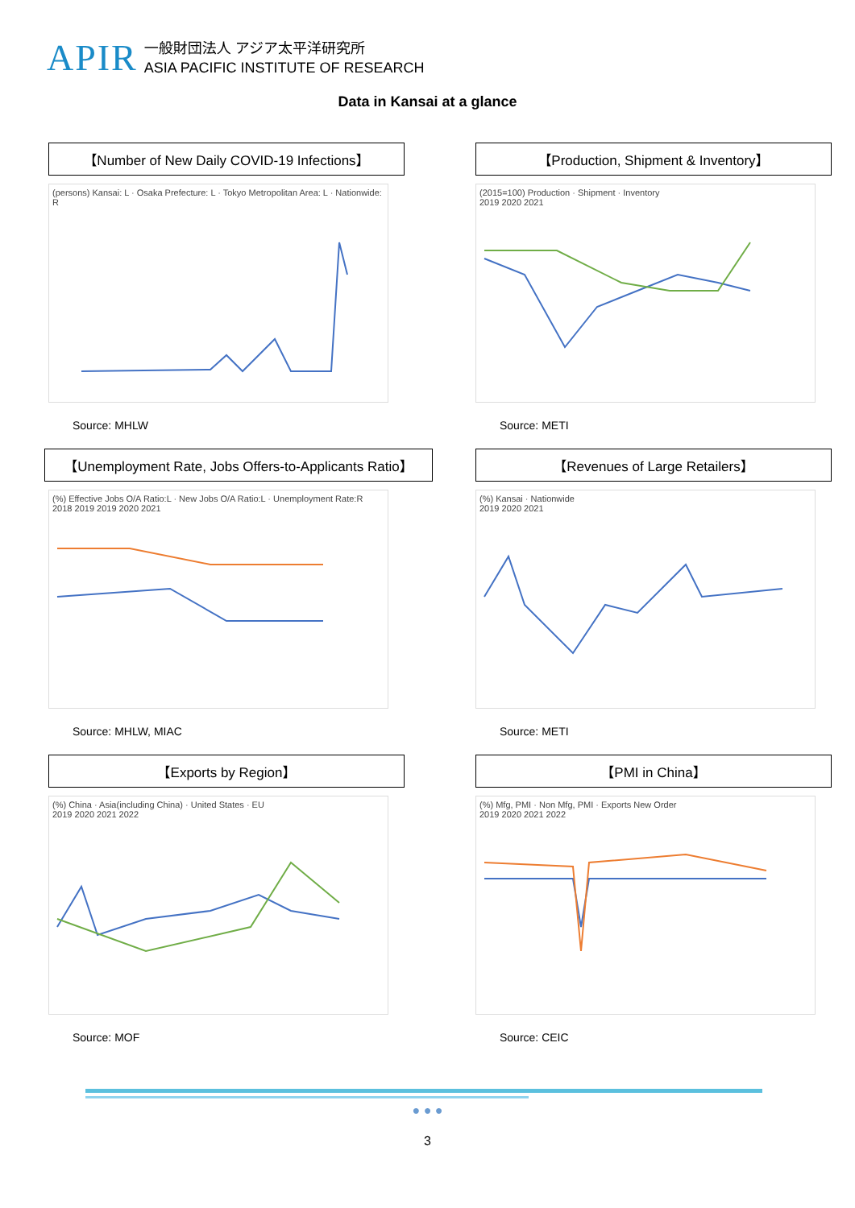APIR
一般財団法人 アジア太平洋研究所
ASIA PACIFIC INSTITUTE OF RESEARCH
Data in Kansai at a glance
【Number of New Daily COVID-19 Infections】
(persons) Kansai: L · Osaka Prefecture: L · Tokyo Metropolitan Area: L · Nationwide: R
Source: MHLW
【Production, Shipment & Inventory】
(2015=100) Production · Shipment · Inventory
2019 2020 2021
Source: METI
【Unemployment Rate, Jobs Offers-to-Applicants Ratio】
(%) Effective Jobs O/A Ratio:L · New Jobs O/A Ratio:L · Unemployment Rate:R
2018 2019 2019 2020 2021
Source: MHLW, MIAC
【Revenues of Large Retailers】
(%) Kansai · Nationwide
2019 2020 2021
Source: METI
【Exports by Region】
(%) China · Asia(including China) · United States · EU
2019 2020 2021 2022
Source: MOF
【PMI in China】
(%) Mfg, PMI · Non Mfg, PMI · Exports New Order
2019 2020 2021 2022
Source: CEIC
● ● ●
3